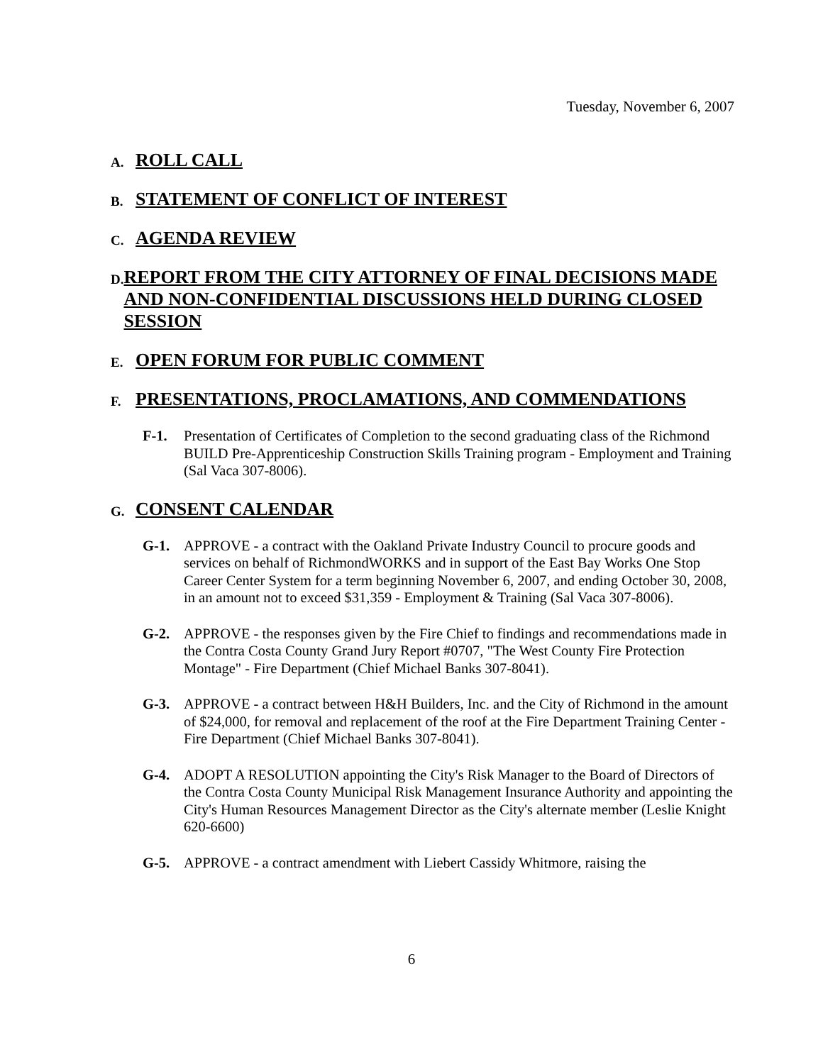Tuesday, November 6, 2007
A. ROLL CALL
B. STATEMENT OF CONFLICT OF INTEREST
C. AGENDA REVIEW
D. REPORT FROM THE CITY ATTORNEY OF FINAL DECISIONS MADE AND NON-CONFIDENTIAL DISCUSSIONS HELD DURING CLOSED SESSION
E. OPEN FORUM FOR PUBLIC COMMENT
F. PRESENTATIONS, PROCLAMATIONS, AND COMMENDATIONS
F-1. Presentation of Certificates of Completion to the second graduating class of the Richmond BUILD Pre-Apprenticeship Construction Skills Training program - Employment and Training (Sal Vaca 307-8006).
G. CONSENT CALENDAR
G-1. APPROVE - a contract with the Oakland Private Industry Council to procure goods and services on behalf of RichmondWORKS and in support of the East Bay Works One Stop Career Center System for a term beginning November 6, 2007, and ending October 30, 2008, in an amount not to exceed $31,359 - Employment & Training (Sal Vaca 307-8006).
G-2. APPROVE - the responses given by the Fire Chief to findings and recommendations made in the Contra Costa County Grand Jury Report #0707, "The West County Fire Protection Montage" - Fire Department (Chief Michael Banks 307-8041).
G-3. APPROVE - a contract between H&H Builders, Inc. and the City of Richmond in the amount of $24,000, for removal and replacement of the roof at the Fire Department Training Center - Fire Department (Chief Michael Banks 307-8041).
G-4. ADOPT A RESOLUTION appointing the City's Risk Manager to the Board of Directors of the Contra Costa County Municipal Risk Management Insurance Authority and appointing the City's Human Resources Management Director as the City's alternate member (Leslie Knight 620-6600)
G-5. APPROVE - a contract amendment with Liebert Cassidy Whitmore, raising the
6